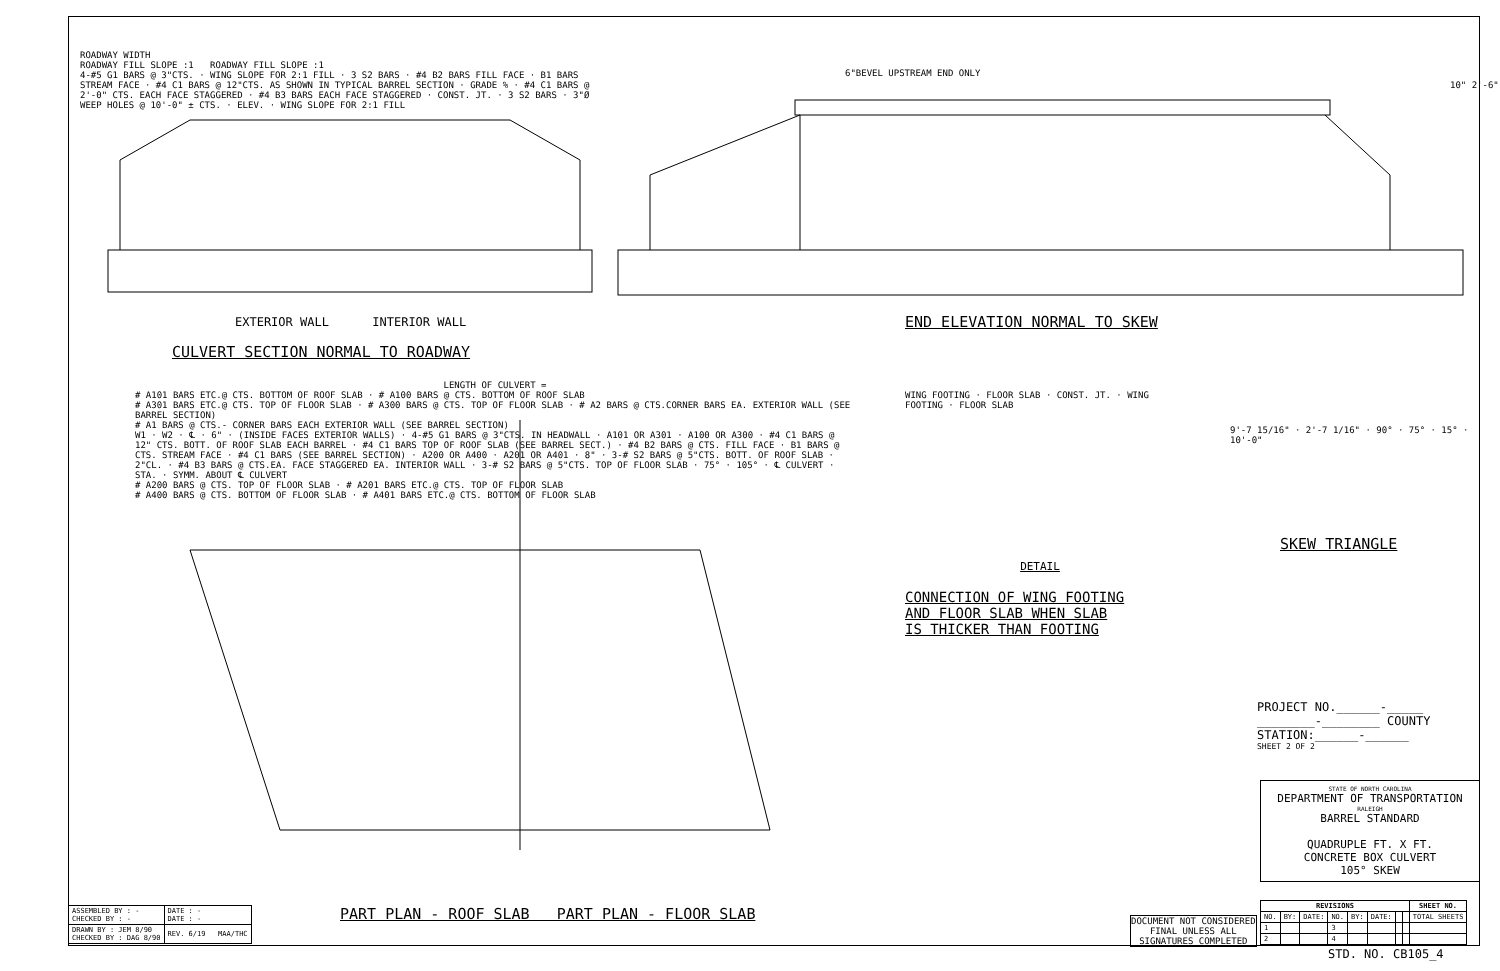ROADWAY WIDTH
ROADWAY FILL SLOPE :1 ROADWAY FILL SLOPE :1
4-#5 G1 BARS @ 3"CTS. · WING SLOPE FOR 2:1 FILL · 3 S2 BARS · #4 B2 BARS FILL FACE · B1 BARS STREAM FACE · #4 C1 BARS @ 12"CTS. AS SHOWN IN TYPICAL BARREL SECTION · GRADE % · #4 C1 BARS @ 2'-0" CTS. EACH FACE STAGGERED · #4 B3 BARS EACH FACE STAGGERED · CONST. JT. · 3 S2 BARS · 3"Ø WEEP HOLES @ 10'-0" ± CTS. · ELEV. · WING SLOPE FOR 2:1 FILL
EXTERIOR WALL INTERIOR WALL
CULVERT SECTION NORMAL TO ROADWAY
6"BEVEL UPSTREAM END ONLY
10" 2'-6"
END ELEVATION NORMAL TO SKEW
LENGTH OF CULVERT =
# A101 BARS ETC.@ CTS. BOTTOM OF ROOF SLAB · # A100 BARS @ CTS. BOTTOM OF ROOF SLAB
# A301 BARS ETC.@ CTS. TOP OF FLOOR SLAB · # A300 BARS @ CTS. TOP OF FLOOR SLAB · # A2 BARS @ CTS.CORNER BARS EA. EXTERIOR WALL (SEE BARREL SECTION)
# A1 BARS @ CTS.- CORNER BARS EACH EXTERIOR WALL (SEE BARREL SECTION)
W1 · W2 · ℄ · 6" · (INSIDE FACES EXTERIOR WALLS) · 4-#5 G1 BARS @ 3"CTS. IN HEADWALL · A101 OR A301 · A100 OR A300 · #4 C1 BARS @ 12" CTS. BOTT. OF ROOF SLAB EACH BARREL · #4 C1 BARS TOP OF ROOF SLAB (SEE BARREL SECT.) · #4 B2 BARS @ CTS. FILL FACE · B1 BARS @ CTS. STREAM FACE · #4 C1 BARS (SEE BARREL SECTION) · A200 OR A400 · A201 OR A401 · 8" · 3-# S2 BARS @ 5"CTS. BOTT. OF ROOF SLAB · 2"CL. · #4 B3 BARS @ CTS.EA. FACE STAGGERED EA. INTERIOR WALL · 3-# S2 BARS @ 5"CTS. TOP OF FLOOR SLAB · 75° · 105° · ℄ CULVERT · STA. · SYMM. ABOUT ℄ CULVERT
# A200 BARS @ CTS. TOP OF FLOOR SLAB · # A201 BARS ETC.@ CTS. TOP OF FLOOR SLAB
# A400 BARS @ CTS. BOTTOM OF FLOOR SLAB · # A401 BARS ETC.@ CTS. BOTTOM OF FLOOR SLAB
PART PLAN - ROOF SLAB PART PLAN - FLOOR SLAB
WING FOOTING · FLOOR SLAB · CONST. JT. · WING FOOTING · FLOOR SLAB
DETAIL
CONNECTION OF WING FOOTING
AND FLOOR SLAB WHEN SLAB
IS THICKER THAN FOOTING
9'-7 15/16" · 2'-7 1/16" · 90° · 75° · 15° · 10'-0"
SKEW TRIANGLE
PROJECT NO.______-_____
________-________ COUNTY
STATION:______-______
SHEET 2 OF 2
STATE OF NORTH CAROLINA
DEPARTMENT OF TRANSPORTATION
RALEIGH
BARREL STANDARD
QUADRUPLE FT. X FT.
CONCRETE BOX CULVERT
105° SKEW
| REVISIONS | | | | | | | | SHEET NO. |
| --- | --- | --- | --- | --- | --- | --- | --- | --- |
| NO. | BY: | DATE: | NO. | BY: | DATE: | | | TOTAL SHEETS |
| 1 | | | 3 | | | | | |
| 2 | | | 4 | | | | | |
DOCUMENT NOT CONSIDERED
FINAL UNLESS ALL
SIGNATURES COMPLETED
| ASSEMBLED BY : - CHECKED BY : - | DATE : - DATE : - |
| DRAWN BY : JEM 8/90 CHECKED BY : DAG 8/90 | REV. 6/19 MAA/THC |
STD. NO. CB105_4